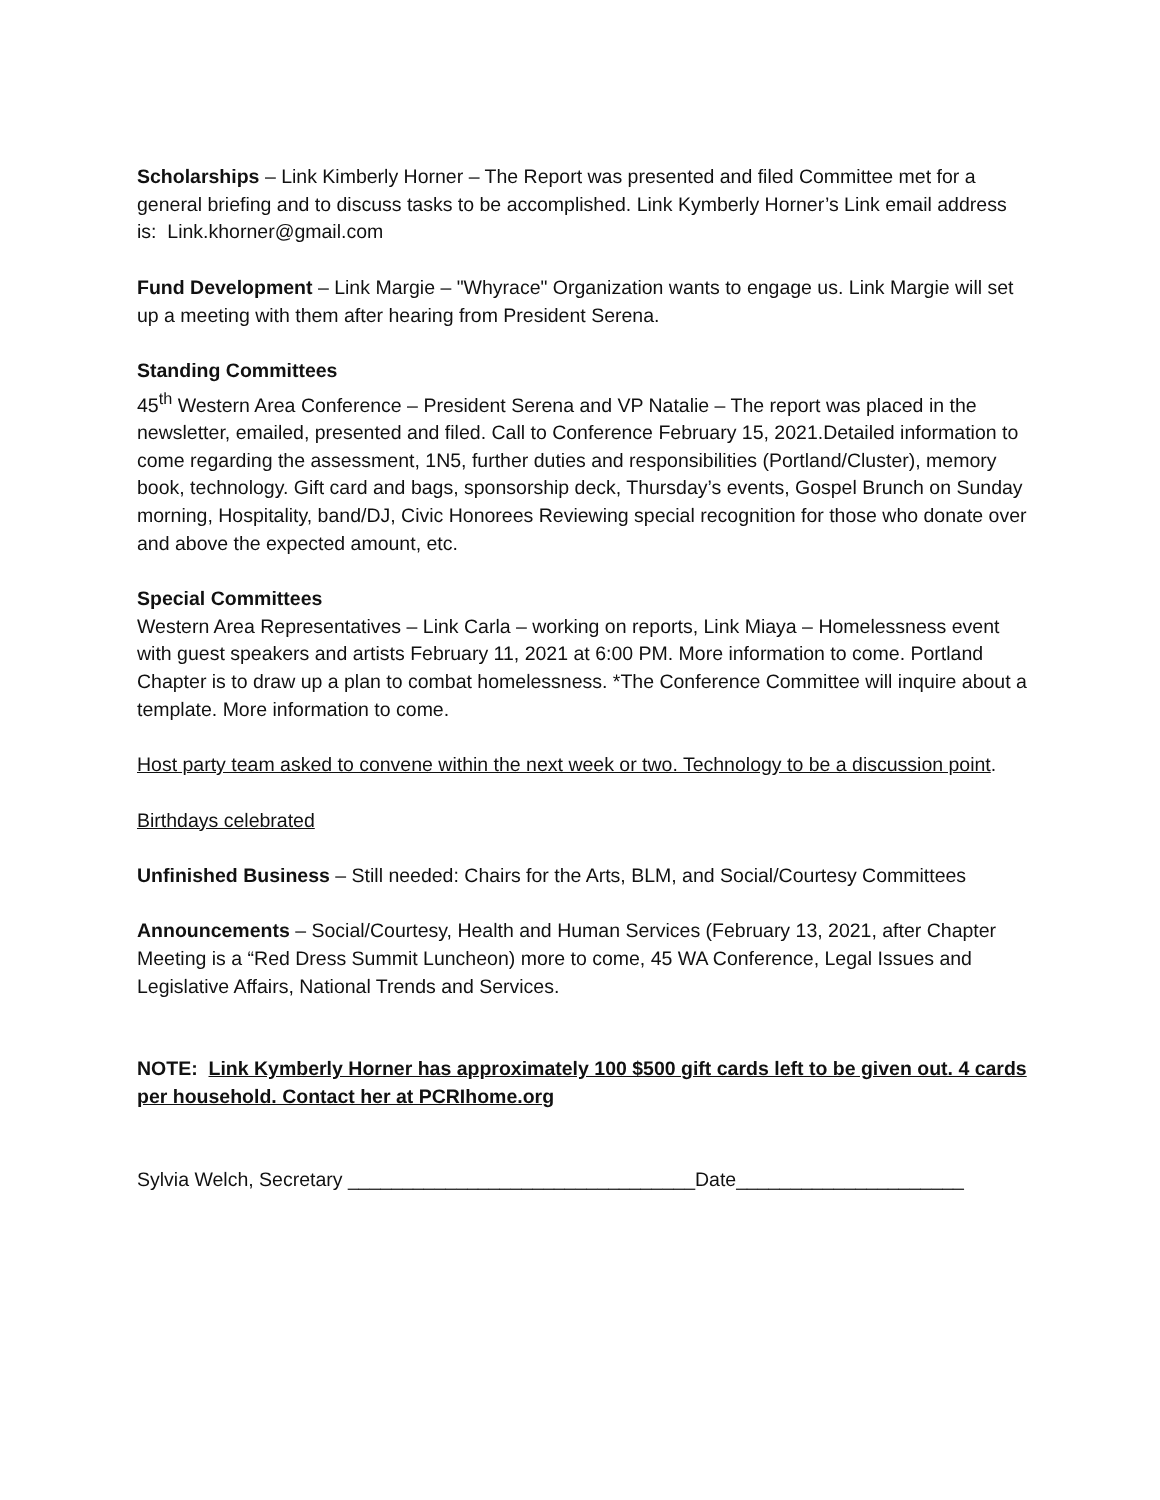Scholarships – Link Kimberly Horner – The Report was presented and filed Committee met for a general briefing and to discuss tasks to be accomplished. Link Kymberly Horner’s Link email address is: Link.khorner@gmail.com
Fund Development – Link Margie – "Whyrace" Organization wants to engage us. Link Margie will set up a meeting with them after hearing from President Serena.
Standing Committees
45<sup>th</sup> Western Area Conference – President Serena and VP Natalie – The report was placed in the newsletter, emailed, presented and filed. Call to Conference February 15, 2021.Detailed information to come regarding the assessment, 1N5, further duties and responsibilities (Portland/Cluster), memory book, technology. Gift card and bags, sponsorship deck, Thursday’s events, Gospel Brunch on Sunday morning, Hospitality, band/DJ, Civic Honorees Reviewing special recognition for those who donate over and above the expected amount, etc.
Special Committees
Western Area Representatives – Link Carla – working on reports, Link Miaya – Homelessness event with guest speakers and artists February 11, 2021 at 6:00 PM. More information to come. Portland Chapter is to draw up a plan to combat homelessness. *The Conference Committee will inquire about a template. More information to come.
Host party team asked to convene within the next week or two. Technology to be a discussion point.
Birthdays celebrated
Unfinished Business – Still needed: Chairs for the Arts, BLM, and Social/Courtesy Committees
Announcements – Social/Courtesy, Health and Human Services (February 13, 2021, after Chapter Meeting is a “Red Dress Summit Luncheon) more to come, 45 WA Conference, Legal Issues and Legislative Affairs, National Trends and Services.
NOTE: Link Kymberly Horner has approximately 100 $500 gift cards left to be given out. 4 cards per household. Contact her at PCRIhome.org
Sylvia Welch, Secretary ________________________________Date_____________________